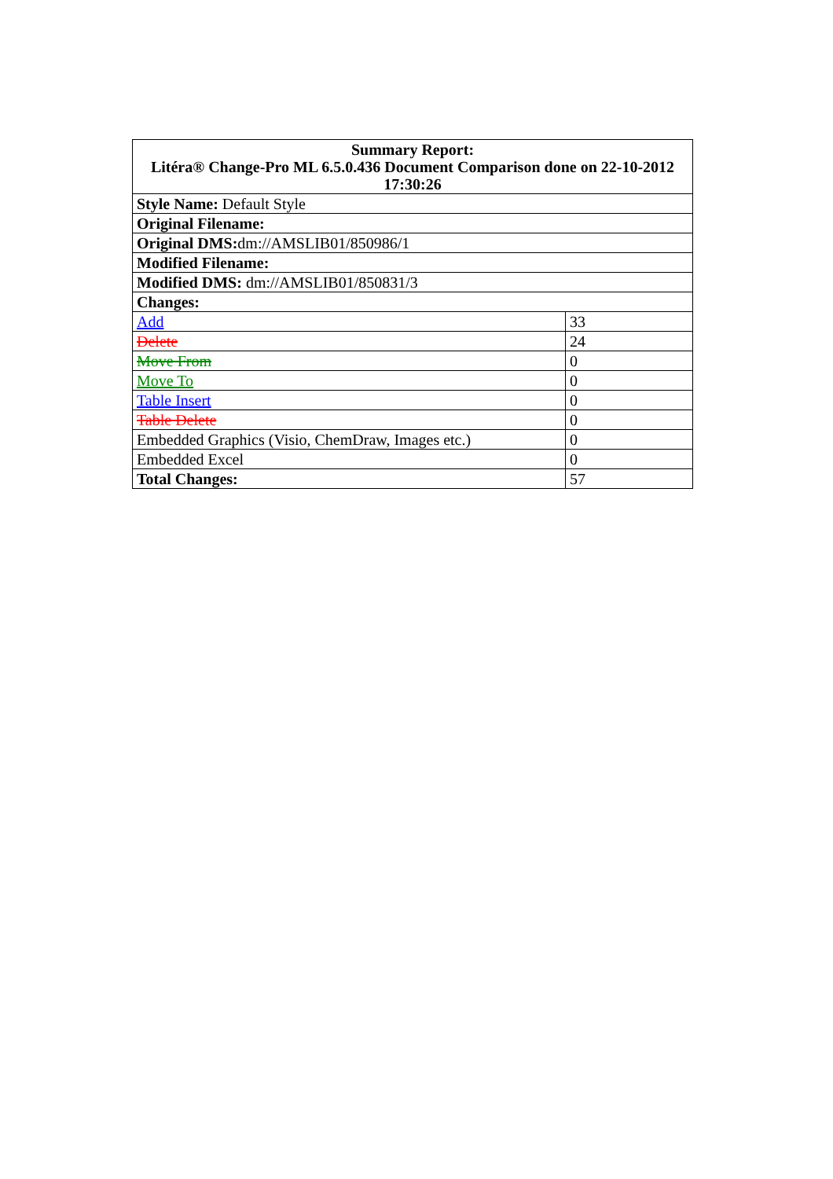| Summary Report: Litéra® Change-Pro ML 6.5.0.436 Document Comparison done on 22-10-2012 17:30:26 | |
| --- | --- |
| Style Name: Default Style | |
| Original Filename: | |
| Original DMS: dm://AMSLIB01/850986/1 | |
| Modified Filename: | |
| Modified DMS: dm://AMSLIB01/850831/3 | |
| Changes: | |
| Add | 33 |
| Delete | 24 |
| Move From | 0 |
| Move To | 0 |
| Table Insert | 0 |
| Table Delete | 0 |
| Embedded Graphics (Visio, ChemDraw, Images etc.) | 0 |
| Embedded Excel | 0 |
| Total Changes: | 57 |